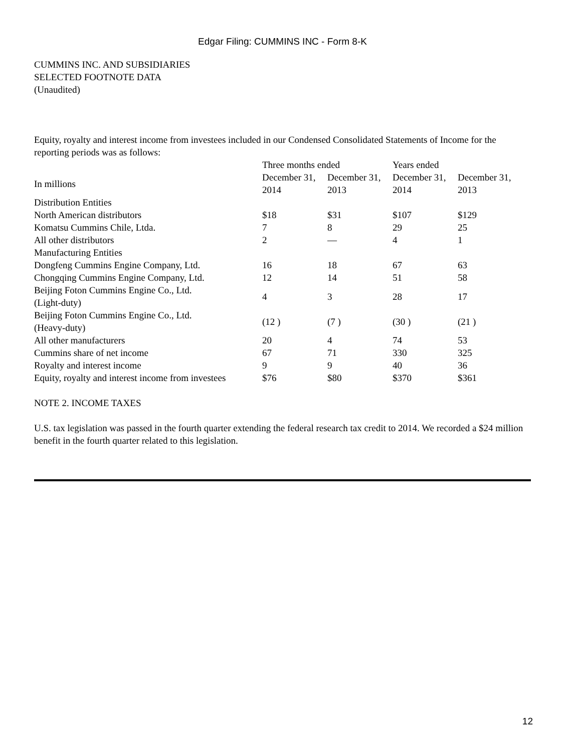Edgar Filing: CUMMINS INC - Form 8-K
CUMMINS INC. AND SUBSIDIARIES
SELECTED FOOTNOTE DATA
(Unaudited)
Equity, royalty and interest income from investees included in our Condensed Consolidated Statements of Income for the reporting periods was as follows:
| | Three months ended | | Years ended | |
| --- | --- | --- | --- | --- |
| In millions | December 31, 2014 | December 31, 2013 | December 31, 2014 | December 31, 2013 |
| Distribution Entities | | | | |
| North American distributors | $18 | $31 | $107 | $129 |
| Komatsu Cummins Chile, Ltda. | 7 | 8 | 29 | 25 |
| All other distributors | 2 | — | 4 | 1 |
| Manufacturing Entities | | | | |
| Dongfeng Cummins Engine Company, Ltd. | 16 | 18 | 67 | 63 |
| Chongqing Cummins Engine Company, Ltd. | 12 | 14 | 51 | 58 |
| Beijing Foton Cummins Engine Co., Ltd. (Light-duty) | 4 | 3 | 28 | 17 |
| Beijing Foton Cummins Engine Co., Ltd. (Heavy-duty) | (12 ) | (7 ) | (30 ) | (21 ) |
| All other manufacturers | 20 | 4 | 74 | 53 |
| Cummins share of net income | 67 | 71 | 330 | 325 |
| Royalty and interest income | 9 | 9 | 40 | 36 |
| Equity, royalty and interest income from investees | $76 | $80 | $370 | $361 |
NOTE 2. INCOME TAXES
U.S. tax legislation was passed in the fourth quarter extending the federal research tax credit to 2014. We recorded a $24 million benefit in the fourth quarter related to this legislation.
12